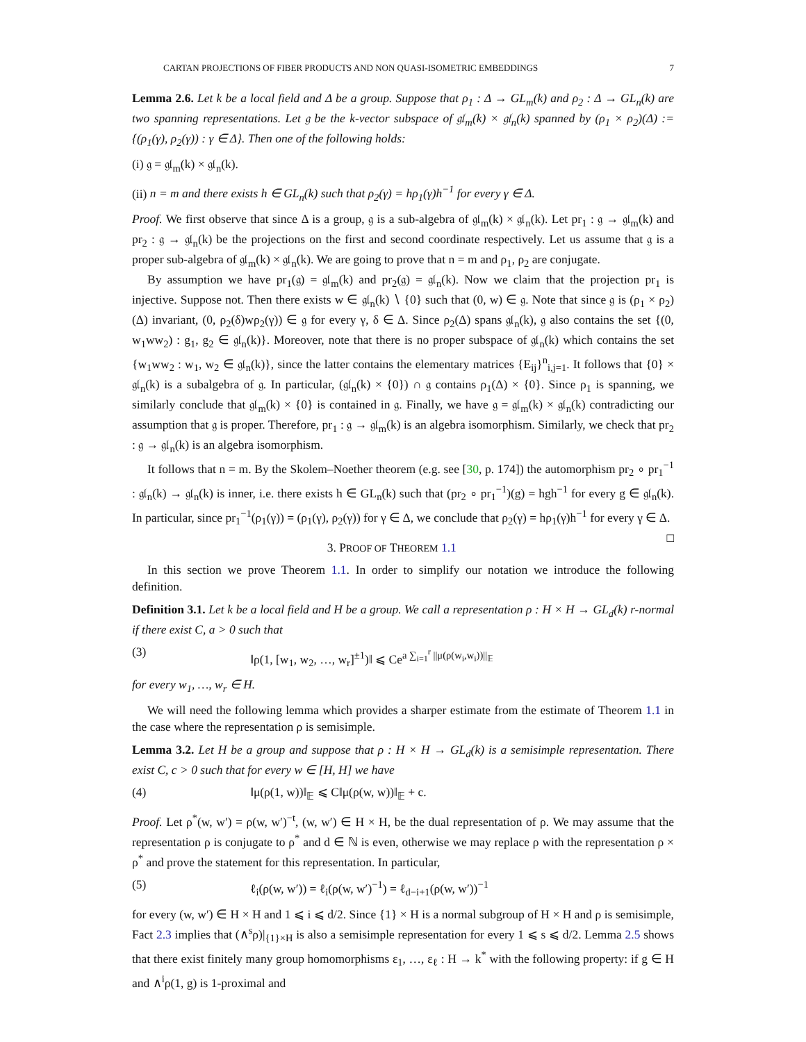CARTAN PROJECTIONS OF FIBER PRODUCTS AND NON QUASI-ISOMETRIC EMBEDDINGS 7
Lemma 2.6. Let k be a local field and Δ be a group. Suppose that ρ<sub>1</sub> : Δ → GL<sub>m</sub>(k) and ρ<sub>2</sub> : Δ → GL<sub>n</sub>(k) are two spanning representations. Let 𝔤 be the k-vector subspace of 𝔤𝔩<sub>m</sub>(k) × 𝔤𝔩<sub>n</sub>(k) spanned by (ρ<sub>1</sub> × ρ<sub>2</sub>)(Δ) := {(ρ<sub>1</sub>(γ), ρ<sub>2</sub>(γ)) : γ ∈ Δ}. Then one of the following holds:
(i) 𝔤 = 𝔤𝔩<sub>m</sub>(k) × 𝔤𝔩<sub>n</sub>(k).
(ii) n = m and there exists h ∈ GL<sub>n</sub>(k) such that ρ<sub>2</sub>(γ) = hρ<sub>1</sub>(γ)h<sup>−1</sup> for every γ ∈ Δ.
Proof. We first observe that since Δ is a group, 𝔤 is a sub-algebra of 𝔤𝔩<sub>m</sub>(k) × 𝔤𝔩<sub>n</sub>(k). Let pr<sub>1</sub> : 𝔤 → 𝔤𝔩<sub>m</sub>(k) and pr<sub>2</sub> : 𝔤 → 𝔤𝔩<sub>n</sub>(k) be the projections on the first and second coordinate respectively. Let us assume that 𝔤 is a proper sub-algebra of 𝔤𝔩<sub>m</sub>(k) × 𝔤𝔩<sub>n</sub>(k). We are going to prove that n = m and ρ<sub>1</sub>, ρ<sub>2</sub> are conjugate.
By assumption we have pr<sub>1</sub>(𝔤) = 𝔤𝔩<sub>m</sub>(k) and pr<sub>2</sub>(𝔤) = 𝔤𝔩<sub>n</sub>(k). Now we claim that the projection pr<sub>1</sub> is injective. Suppose not. Then there exists w ∈ 𝔤𝔩<sub>n</sub>(k) ∖ {0} such that (0, w) ∈ 𝔤. Note that since 𝔤 is (ρ<sub>1</sub> × ρ<sub>2</sub>)(Δ) invariant, (0, ρ<sub>2</sub>(δ)wρ<sub>2</sub>(γ)) ∈ 𝔤 for every γ, δ ∈ Δ. Since ρ<sub>2</sub>(Δ) spans 𝔤𝔩<sub>n</sub>(k), 𝔤 also contains the set {(0, w<sub>1</sub>ww<sub>2</sub>) : g<sub>1</sub>, g<sub>2</sub> ∈ 𝔤𝔩<sub>n</sub>(k)}. Moreover, note that there is no proper subspace of 𝔤𝔩<sub>n</sub>(k) which contains the set {w<sub>1</sub>ww<sub>2</sub> : w<sub>1</sub>, w<sub>2</sub> ∈ 𝔤𝔩<sub>n</sub>(k)}, since the latter contains the elementary matrices {E<sub>ij</sub>}<sup>n</sup><sub>i,j=1</sub>. It follows that {0} × 𝔤𝔩<sub>n</sub>(k) is a subalgebra of 𝔤. In particular, (𝔤𝔩<sub>n</sub>(k) × {0}) ∩ 𝔤 contains ρ<sub>1</sub>(Δ) × {0}. Since ρ<sub>1</sub> is spanning, we similarly conclude that 𝔤𝔩<sub>m</sub>(k) × {0} is contained in 𝔤. Finally, we have 𝔤 = 𝔤𝔩<sub>m</sub>(k) × 𝔤𝔩<sub>n</sub>(k) contradicting our assumption that 𝔤 is proper. Therefore, pr<sub>1</sub> : 𝔤 → 𝔤𝔩<sub>m</sub>(k) is an algebra isomorphism. Similarly, we check that pr<sub>2</sub> : 𝔤 → 𝔤𝔩<sub>n</sub>(k) is an algebra isomorphism.
It follows that n = m. By the Skolem–Noether theorem (e.g. see [30, p. 174]) the automorphism pr<sub>2</sub> ∘ pr<sub>1</sub><sup>−1</sup> : 𝔤𝔩<sub>n</sub>(k) → 𝔤𝔩<sub>n</sub>(k) is inner, i.e. there exists h ∈ GL<sub>n</sub>(k) such that (pr<sub>2</sub> ∘ pr<sub>1</sub><sup>−1</sup>)(g) = hgh<sup>−1</sup> for every g ∈ 𝔤𝔩<sub>n</sub>(k). In particular, since pr<sub>1</sub><sup>−1</sup>(ρ<sub>1</sub>(γ)) = (ρ<sub>1</sub>(γ), ρ<sub>2</sub>(γ)) for γ ∈ Δ, we conclude that ρ<sub>2</sub>(γ) = hρ<sub>1</sub>(γ)h<sup>−1</sup> for every γ ∈ Δ. □
3. PROOF OF THEOREM 1.1
In this section we prove Theorem 1.1. In order to simplify our notation we introduce the following definition.
Definition 3.1. Let k be a local field and H be a group. We call a representation ρ : H × H → GL<sub>d</sub>(k) r-normal if there exist C, a > 0 such that
(3) ‖ρ(1, [w<sub>1</sub>, w<sub>2</sub>, …, w<sub>r</sub>]<sup>±1</sup>)‖ ⩽ Ce<sup>a ∑<sub>i=1</sub><sup>r</sup> ||μ(ρ(w<sub>i</sub>,w<sub>i</sub>))||<sub>𝔼</sub></sup>
for every w<sub>1</sub>, …, w<sub>r</sub> ∈ H.
We will need the following lemma which provides a sharper estimate from the estimate of Theorem 1.1 in the case where the representation ρ is semisimple.
Lemma 3.2. Let H be a group and suppose that ρ : H × H → GL<sub>d</sub>(k) is a semisimple representation. There exist C, c > 0 such that for every w ∈ [H, H] we have
(4) ‖μ(ρ(1, w))‖<sub>𝔼</sub> ⩽ C‖μ(ρ(w, w))‖<sub>𝔼</sub> + c.
Proof. Let ρ<sup>*</sup>(w, w′) = ρ(w, w′)<sup>−t</sup>, (w, w′) ∈ H × H, be the dual representation of ρ. We may assume that the representation ρ is conjugate to ρ<sup>*</sup> and d ∈ ℕ is even, otherwise we may replace ρ with the representation ρ × ρ<sup>*</sup> and prove the statement for this representation. In particular,
(5) ℓ<sub>i</sub>(ρ(w, w′)) = ℓ<sub>i</sub>(ρ(w, w′)<sup>−1</sup>) = ℓ<sub>d−i+1</sub>(ρ(w, w′))<sup>−1</sup>
for every (w, w′) ∈ H × H and 1 ⩽ i ⩽ d/2. Since {1} × H is a normal subgroup of H × H and ρ is semisimple, Fact 2.3 implies that (∧<sup>s</sup>ρ)|<sub>{1}×H</sub> is also a semisimple representation for every 1 ⩽ s ⩽ d/2. Lemma 2.5 shows that there exist finitely many group homomorphisms ε<sub>1</sub>, …, ε<sub>ℓ</sub> : H → k<sup>*</sup> with the following property: if g ∈ H and ∧<sup>i</sup>ρ(1, g) is 1-proximal and